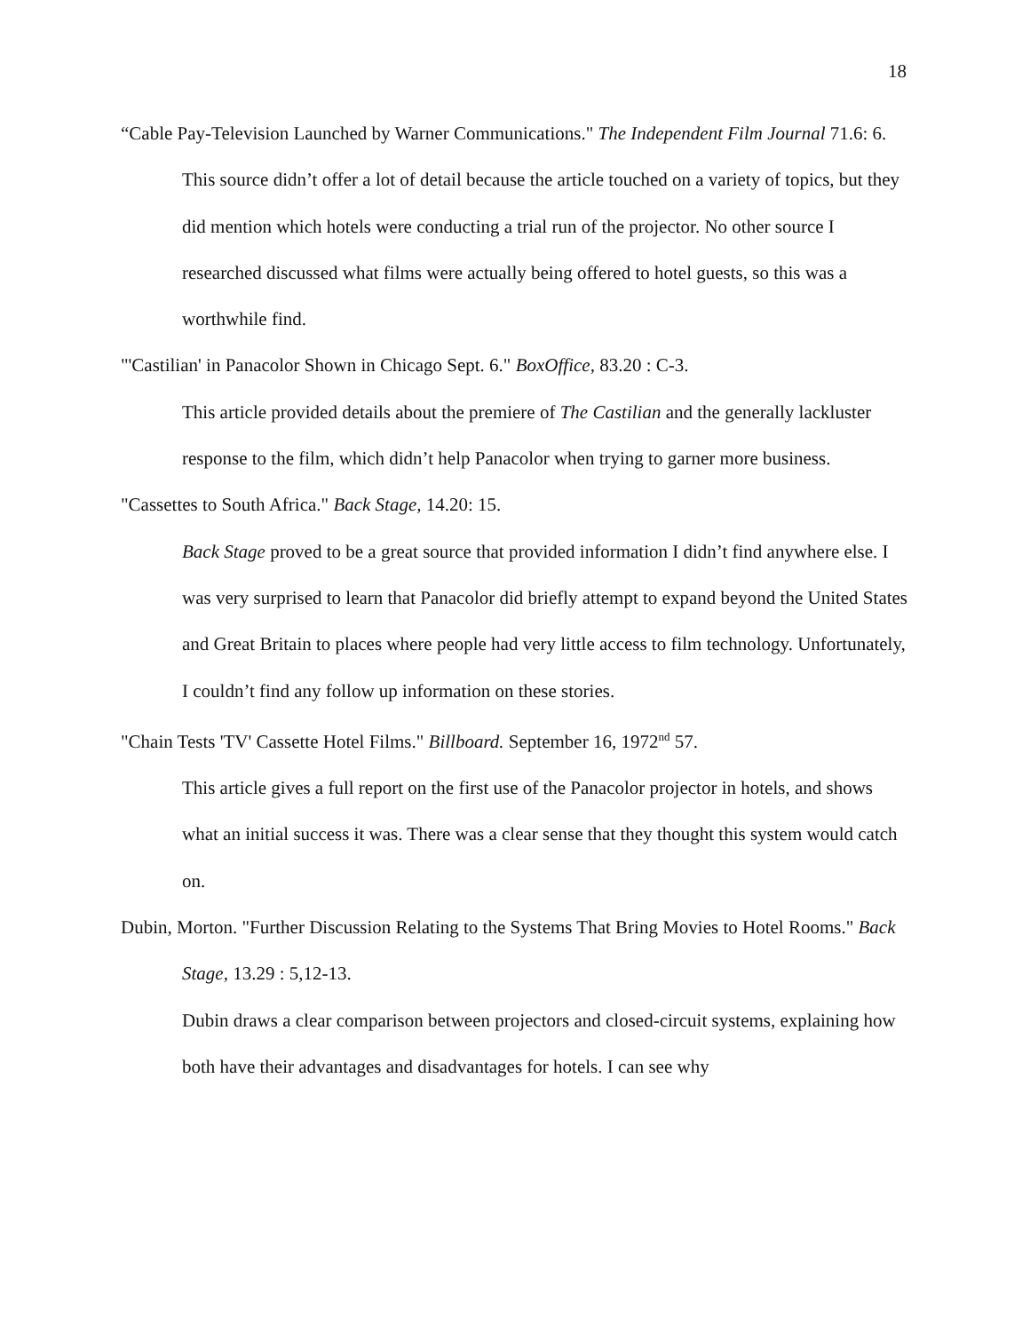18
“Cable Pay-Television Launched by Warner Communications." The Independent Film Journal 71.6: 6.
This source didn’t offer a lot of detail because the article touched on a variety of topics, but they did mention which hotels were conducting a trial run of the projector. No other source I researched discussed what films were actually being offered to hotel guests, so this was a worthwhile find.
"'Castilian' in Panacolor Shown in Chicago Sept. 6." BoxOffice, 83.20 : C-3.
This article provided details about the premiere of The Castilian and the generally lackluster response to the film, which didn’t help Panacolor when trying to garner more business.
"Cassettes to South Africa." Back Stage, 14.20: 15.
Back Stage proved to be a great source that provided information I didn’t find anywhere else. I was very surprised to learn that Panacolor did briefly attempt to expand beyond the United States and Great Britain to places where people had very little access to film technology. Unfortunately, I couldn’t find any follow up information on these stories.
"Chain Tests 'TV' Cassette Hotel Films." Billboard. September 16, 1972<sup>nd</sup> 57.
This article gives a full report on the first use of the Panacolor projector in hotels, and shows what an initial success it was. There was a clear sense that they thought this system would catch on.
Dubin, Morton. "Further Discussion Relating to the Systems That Bring Movies to Hotel Rooms." Back Stage, 13.29 : 5,12-13.
Dubin draws a clear comparison between projectors and closed-circuit systems, explaining how both have their advantages and disadvantages for hotels. I can see why